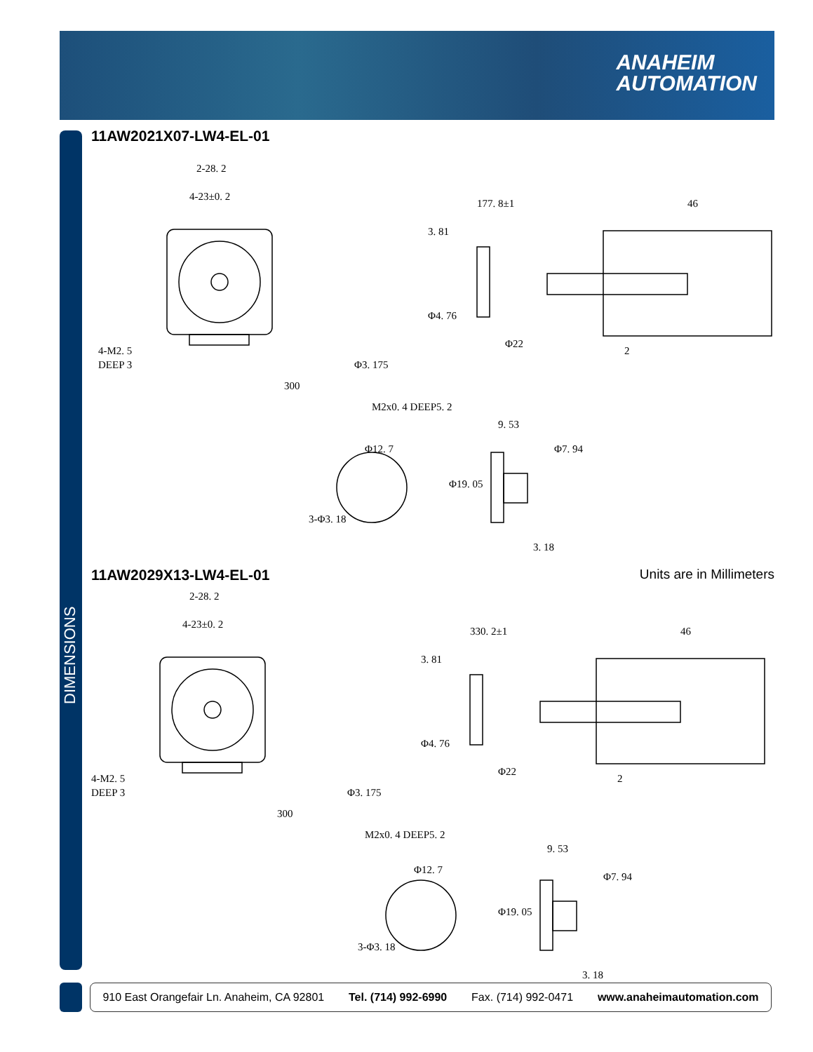ANAHEIM
AUTOMATION
DIMENSIONS
11AW2021X07-LW4-EL-01
2-28. 2
4-23±0. 2
4-M2. 5
DEEP 3
300
177. 8±1
46
3. 81
Φ4. 76
Φ22
2
Φ12. 7
3-Φ3. 18
9. 53
3. 18
Φ7. 94
Φ19. 05
Φ3. 175
M2x0. 4 DEEP5. 2
11AW2029X13-LW4-EL-01 Units are in Millimeters
2-28. 2
4-23±0. 2
4-M2. 5
DEEP 3
300
330. 2±1
46
3. 81
Φ4. 76
Φ22
2
Φ12. 7
3-Φ3. 18
9. 53
3. 18
Φ7. 94
Φ19. 05
Φ3. 175
M2x0. 4 DEEP5. 2
910 East Orangefair Ln. Anaheim, CA 92801 Tel. (714) 992-6990 Fax. (714) 992-0471 www.anaheimautomation.com